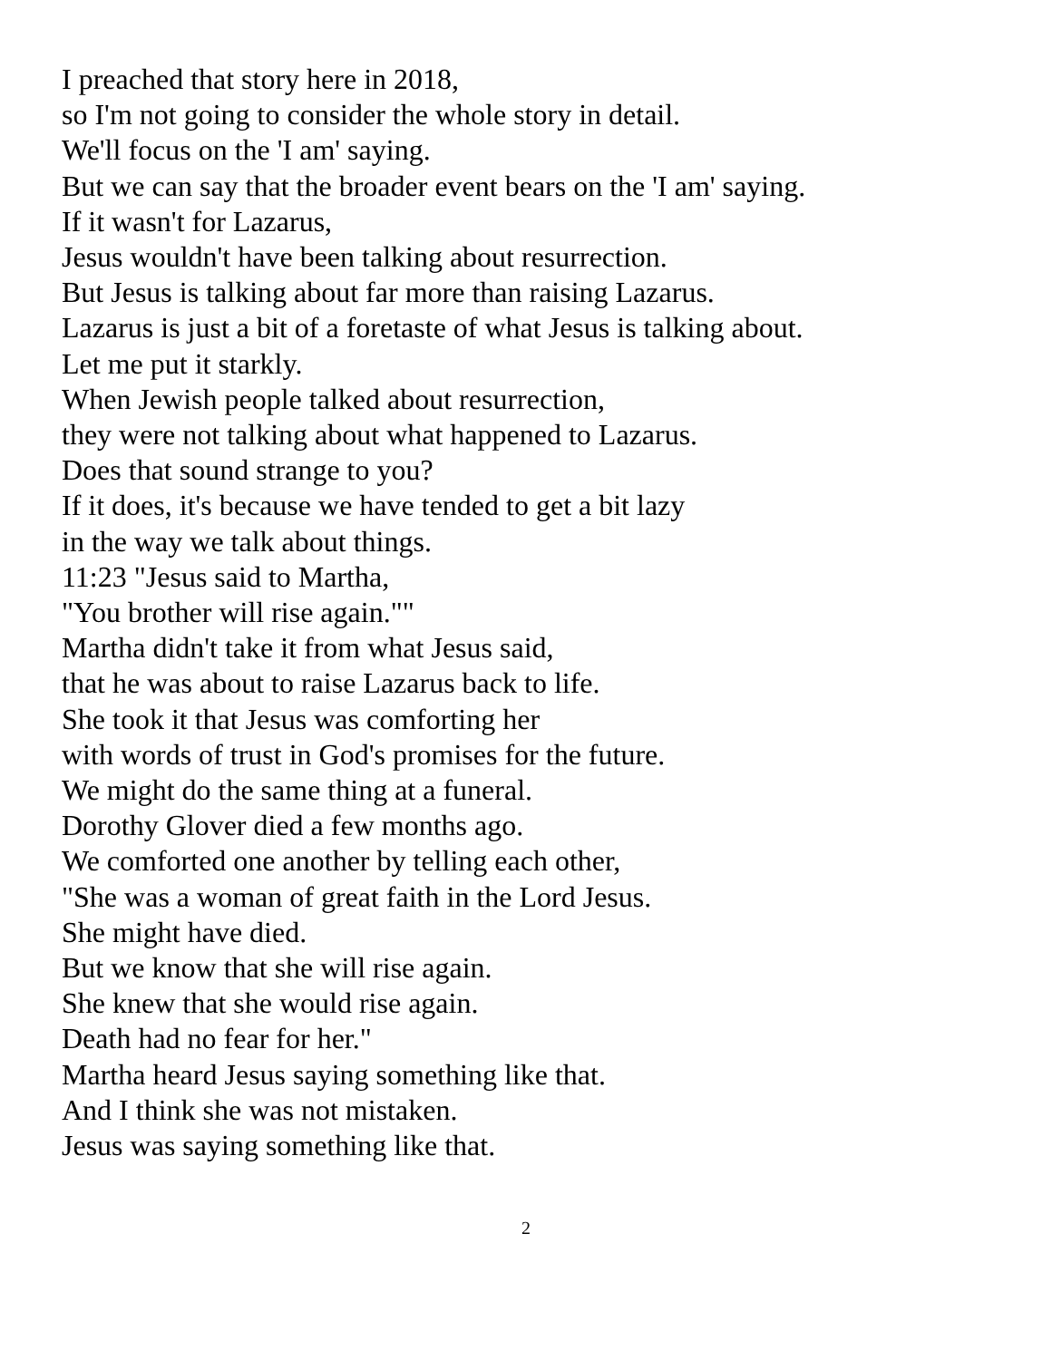I preached that story here in 2018,
so I'm not going to consider the whole story in detail.
We'll focus on the 'I am' saying.
But we can say that the broader event bears on the 'I am' saying.
If it wasn't for Lazarus,
Jesus wouldn't have been talking about resurrection.
But Jesus is talking about far more than raising Lazarus.
Lazarus is just a bit of a foretaste of what Jesus is talking about.
Let me put it starkly.
When Jewish people talked about resurrection,
they were not talking about what happened to Lazarus.
Does that sound strange to you?
If it does, it's because we have tended to get a bit lazy
in the way we talk about things.
11:23 "Jesus said to Martha,
"You brother will rise again.""
Martha didn't take it from what Jesus said,
that he was about to raise Lazarus back to life.
She took it that Jesus was comforting her
with words of trust in God's promises for the future.
We might do the same thing at a funeral.
Dorothy Glover died a few months ago.
We comforted one another by telling each other,
"She was a woman of great faith in the Lord Jesus.
She might have died.
But we know that she will rise again.
She knew that she would rise again.
Death had no fear for her."
Martha heard Jesus saying something like that.
And I think she was not mistaken.
Jesus was saying something like that.
2